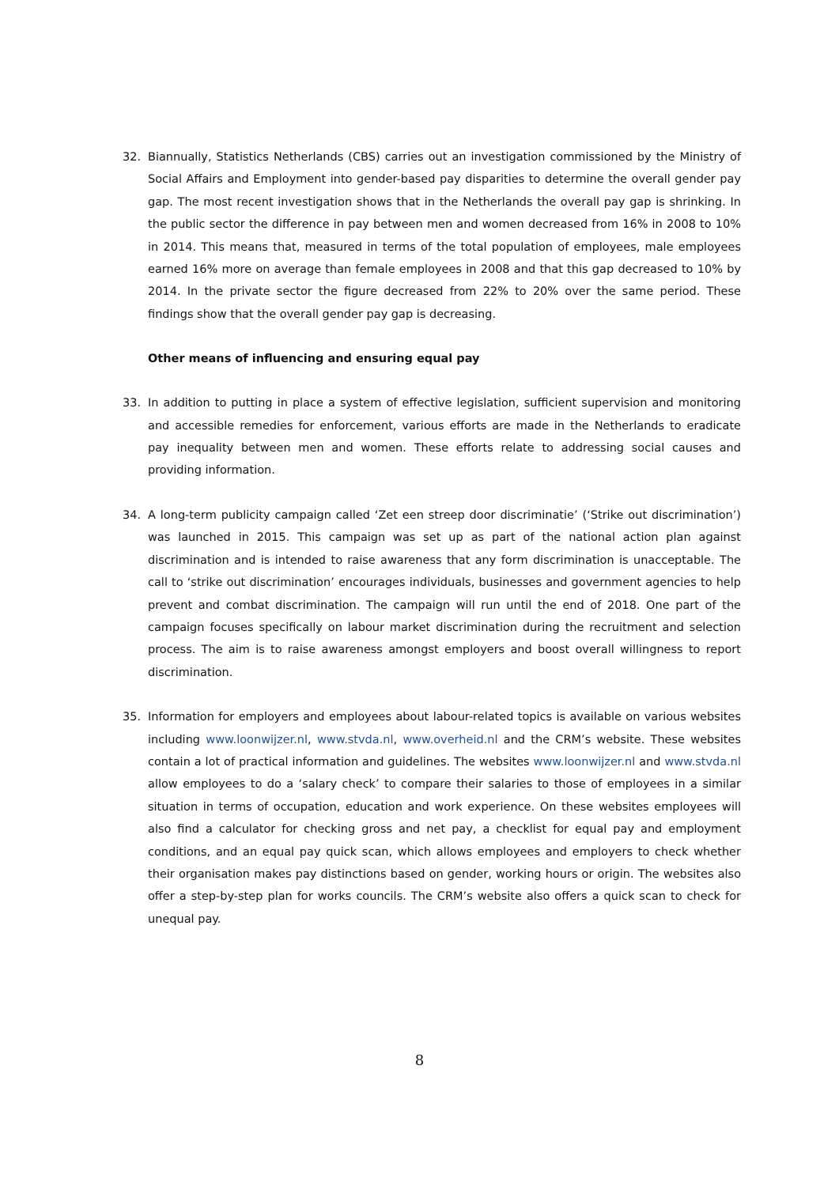32. Biannually, Statistics Netherlands (CBS) carries out an investigation commissioned by the Ministry of Social Affairs and Employment into gender-based pay disparities to determine the overall gender pay gap. The most recent investigation shows that in the Netherlands the overall pay gap is shrinking. In the public sector the difference in pay between men and women decreased from 16% in 2008 to 10% in 2014. This means that, measured in terms of the total population of employees, male employees earned 16% more on average than female employees in 2008 and that this gap decreased to 10% by 2014. In the private sector the figure decreased from 22% to 20% over the same period. These findings show that the overall gender pay gap is decreasing.
Other means of influencing and ensuring equal pay
33. In addition to putting in place a system of effective legislation, sufficient supervision and monitoring and accessible remedies for enforcement, various efforts are made in the Netherlands to eradicate pay inequality between men and women. These efforts relate to addressing social causes and providing information.
34. A long-term publicity campaign called ‘Zet een streep door discriminatie’ (‘Strike out discrimination’) was launched in 2015. This campaign was set up as part of the national action plan against discrimination and is intended to raise awareness that any form discrimination is unacceptable. The call to ‘strike out discrimination’ encourages individuals, businesses and government agencies to help prevent and combat discrimination. The campaign will run until the end of 2018. One part of the campaign focuses specifically on labour market discrimination during the recruitment and selection process. The aim is to raise awareness amongst employers and boost overall willingness to report discrimination.
35. Information for employers and employees about labour-related topics is available on various websites including www.loonwijzer.nl, www.stvda.nl, www.overheid.nl and the CRM’s website. These websites contain a lot of practical information and guidelines. The websites www.loonwijzer.nl and www.stvda.nl allow employees to do a ‘salary check’ to compare their salaries to those of employees in a similar situation in terms of occupation, education and work experience. On these websites employees will also find a calculator for checking gross and net pay, a checklist for equal pay and employment conditions, and an equal pay quick scan, which allows employees and employers to check whether their organisation makes pay distinctions based on gender, working hours or origin. The websites also offer a step-by-step plan for works councils. The CRM’s website also offers a quick scan to check for unequal pay.
8